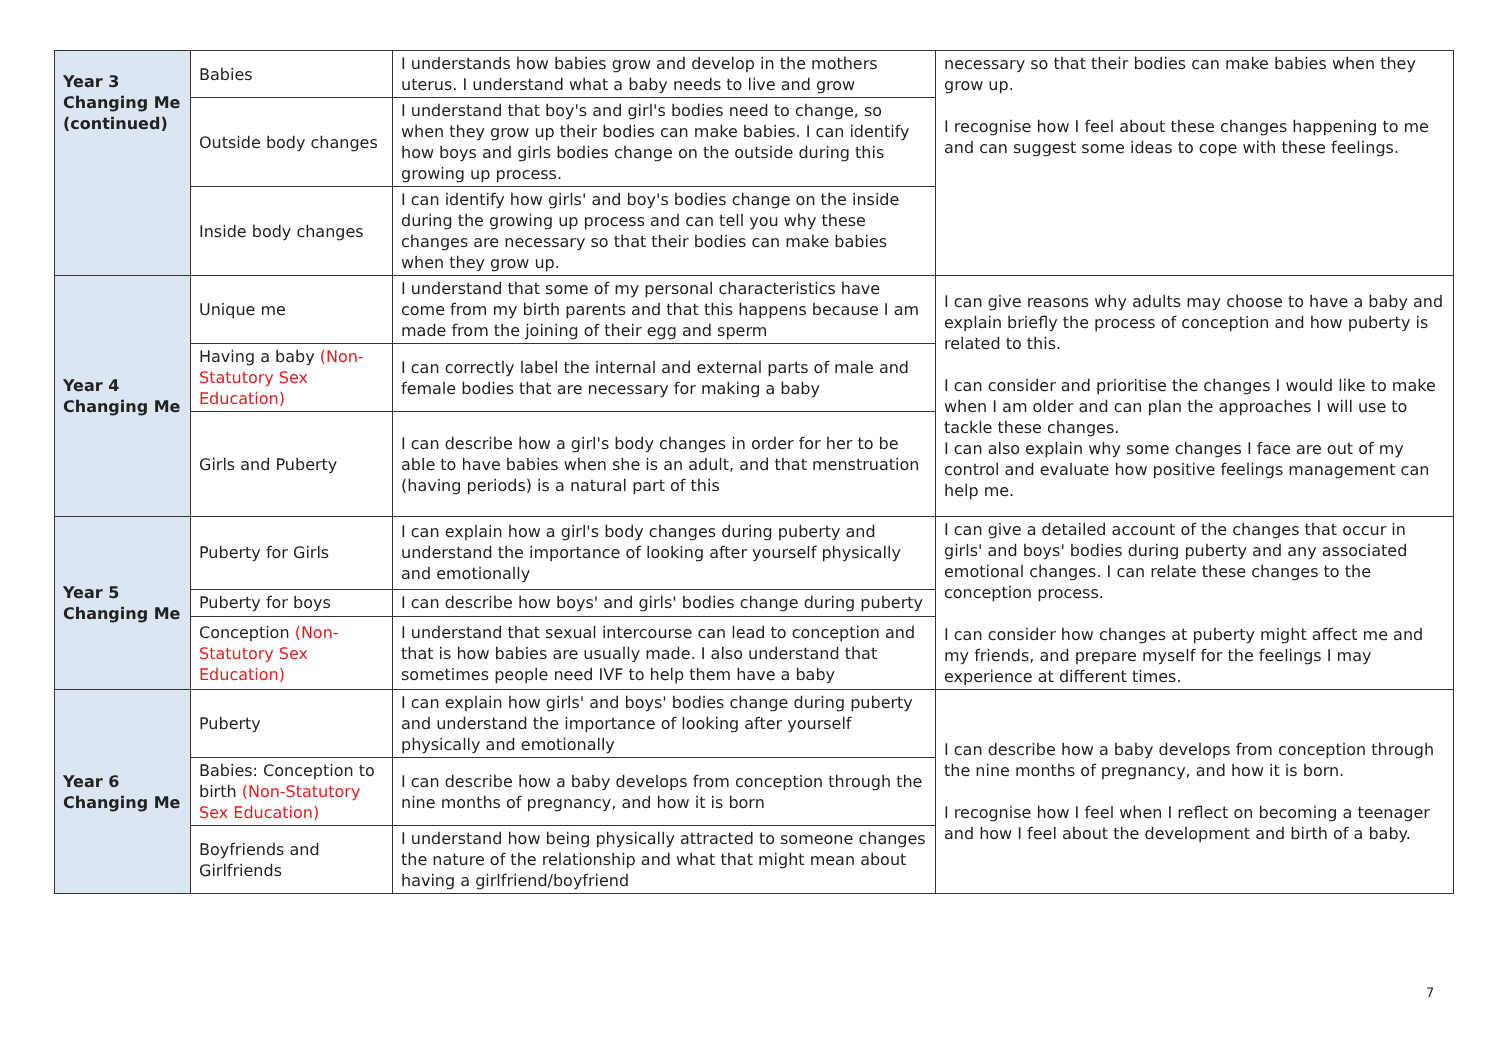| Year 3 Changing Me (continued) | Babies | I understands how babies grow and develop in the mothers uterus. I understand what a baby needs to live and grow | necessary so that their bodies can make babies when they grow up. I recognise how I feel about these changes happening to me and can suggest some ideas to cope with these feelings. |
| | Outside body changes | I understand that boy's and girl's bodies need to change, so when they grow up their bodies can make babies. I can identify how boys and girls bodies change on the outside during this growing up process. | |
| | Inside body changes | I can identify how girls' and boy's bodies change on the inside during the growing up process and can tell you why these changes are necessary so that their bodies can make babies when they grow up. | |
| Year 4 Changing Me | Unique me | I understand that some of my personal characteristics have come from my birth parents and that this happens because I am made from the joining of their egg and sperm | I can give reasons why adults may choose to have a baby and explain briefly the process of conception and how puberty is related to this. I can consider and prioritise the changes I would like to make when I am older and can plan the approaches I will use to tackle these changes. I can also explain why some changes I face are out of my control and evaluate how positive feelings management can help me. |
| | Having a baby (Non-Statutory Sex Education) | I can correctly label the internal and external parts of male and female bodies that are necessary for making a baby | |
| | Girls and Puberty | I can describe how a girl's body changes in order for her to be able to have babies when she is an adult, and that menstruation (having periods) is a natural part of this | |
| Year 5 Changing Me | Puberty for Girls | I can explain how a girl's body changes during puberty and understand the importance of looking after yourself physically and emotionally | I can give a detailed account of the changes that occur in girls' and boys' bodies during puberty and any associated emotional changes. I can relate these changes to the conception process. I can consider how changes at puberty might affect me and my friends, and prepare myself for the feelings I may experience at different times. |
| | Puberty for boys | I can describe how boys' and girls' bodies change during puberty | |
| | Conception (Non-Statutory Sex Education) | I understand that sexual intercourse can lead to conception and that is how babies are usually made. I also understand that sometimes people need IVF to help them have a baby | |
| Year 6 Changing Me | Puberty | I can explain how girls' and boys' bodies change during puberty and understand the importance of looking after yourself physically and emotionally | I can describe how a baby develops from conception through the nine months of pregnancy, and how it is born. I recognise how I feel when I reflect on becoming a teenager and how I feel about the development and birth of a baby. |
| | Babies: Conception to birth (Non-Statutory Sex Education) | I can describe how a baby develops from conception through the nine months of pregnancy, and how it is born | |
| | Boyfriends and Girlfriends | I understand how being physically attracted to someone changes the nature of the relationship and what that might mean about having a girlfriend/boyfriend | |
7